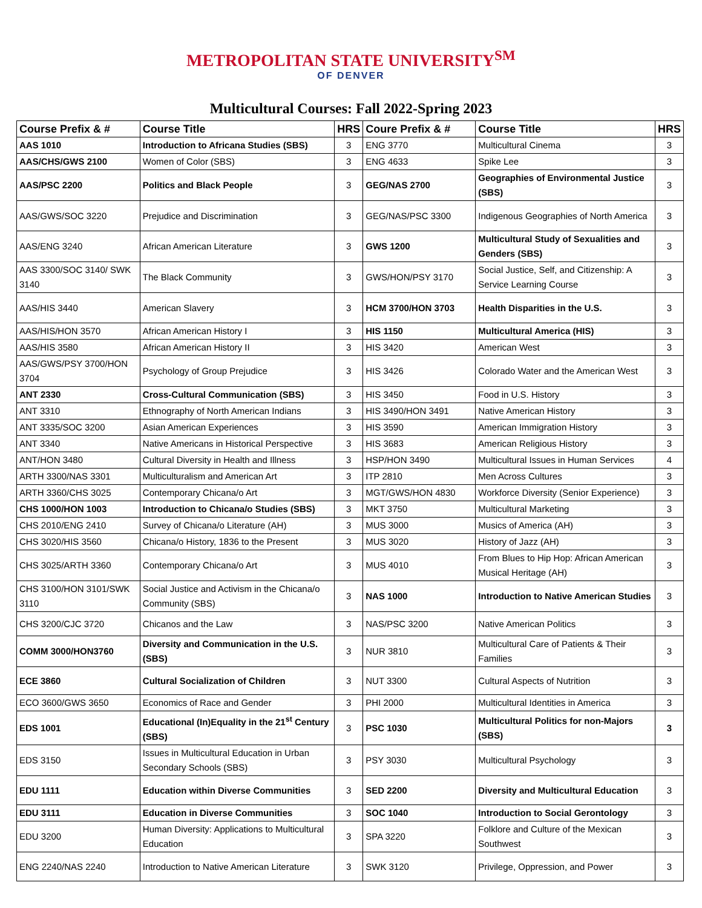METROPOLITAN STATE UNIVERSITY<sup>SM</sup>
OF DENVER
Multicultural Courses: Fall 2022-Spring 2023
| Course Prefix & # | Course Title | HRS | Coure Prefix & # | Course Title | HRS |
| --- | --- | --- | --- | --- | --- |
| AAS 1010 | Introduction to Africana Studies (SBS) | 3 | ENG 3770 | Multicultural Cinema | 3 |
| AAS/CHS/GWS 2100 | Women of Color (SBS) | 3 | ENG 4633 | Spike Lee | 3 |
| AAS/PSC 2200 | Politics and Black People | 3 | GEG/NAS 2700 | Geographies of Environmental Justice (SBS) | 3 |
| AAS/GWS/SOC 3220 | Prejudice and Discrimination | 3 | GEG/NAS/PSC 3300 | Indigenous Geographies of North America | 3 |
| AAS/ENG 3240 | African American Literature | 3 | GWS 1200 | Multicultural Study of Sexualities and Genders (SBS) | 3 |
| AAS 3300/SOC 3140/ SWK 3140 | The Black Community | 3 | GWS/HON/PSY 3170 | Social Justice, Self, and Citizenship: A Service Learning Course | 3 |
| AAS/HIS 3440 | American Slavery | 3 | HCM 3700/HON 3703 | Health Disparities in the U.S. | 3 |
| AAS/HIS/HON 3570 | African American History I | 3 | HIS 1150 | Multicultural America (HIS) | 3 |
| AAS/HIS 3580 | African American History II | 3 | HIS 3420 | American West | 3 |
| AAS/GWS/PSY 3700/HON 3704 | Psychology of Group Prejudice | 3 | HIS 3426 | Colorado Water and the American West | 3 |
| ANT 2330 | Cross-Cultural Communication (SBS) | 3 | HIS 3450 | Food in U.S. History | 3 |
| ANT 3310 | Ethnography of North American Indians | 3 | HIS 3490/HON 3491 | Native American History | 3 |
| ANT 3335/SOC 3200 | Asian American Experiences | 3 | HIS 3590 | American Immigration History | 3 |
| ANT 3340 | Native Americans in Historical Perspective | 3 | HIS 3683 | American Religious History | 3 |
| ANT/HON 3480 | Cultural Diversity in Health and Illness | 3 | HSP/HON 3490 | Multicultural Issues in Human Services | 4 |
| ARTH 3300/NAS 3301 | Multiculturalism and American Art | 3 | ITP 2810 | Men Across Cultures | 3 |
| ARTH 3360/CHS 3025 | Contemporary Chicana/o Art | 3 | MGT/GWS/HON 4830 | Workforce Diversity (Senior Experience) | 3 |
| CHS 1000/HON 1003 | Introduction to Chicana/o Studies (SBS) | 3 | MKT 3750 | Multicultural Marketing | 3 |
| CHS 2010/ENG 2410 | Survey of Chicana/o Literature (AH) | 3 | MUS 3000 | Musics of America (AH) | 3 |
| CHS 3020/HIS 3560 | Chicana/o History, 1836 to the Present | 3 | MUS 3020 | History of Jazz (AH) | 3 |
| CHS 3025/ARTH 3360 | Contemporary Chicana/o Art | 3 | MUS 4010 | From Blues to Hip Hop: African American Musical Heritage (AH) | 3 |
| CHS 3100/HON 3101/SWK 3110 | Social Justice and Activism in the Chicana/o Community (SBS) | 3 | NAS 1000 | Introduction to Native American Studies | 3 |
| CHS 3200/CJC 3720 | Chicanos and the Law | 3 | NAS/PSC 3200 | Native American Politics | 3 |
| COMM 3000/HON3760 | Diversity and Communication in the U.S. (SBS) | 3 | NUR 3810 | Multicultural Care of Patients & Their Families | 3 |
| ECE 3860 | Cultural Socialization of Children | 3 | NUT 3300 | Cultural Aspects of Nutrition | 3 |
| ECO 3600/GWS 3650 | Economics of Race and Gender | 3 | PHI 2000 | Multicultural Identities in America | 3 |
| EDS 1001 | Educational (In)Equality in the 21<sup>st</sup> Century (SBS) | 3 | PSC 1030 | Multicultural Politics for non-Majors (SBS) | 3 |
| EDS 3150 | Issues in Multicultural Education in Urban Secondary Schools (SBS) | 3 | PSY 3030 | Multicultural Psychology | 3 |
| EDU 1111 | Education within Diverse Communities | 3 | SED 2200 | Diversity and Multicultural Education | 3 |
| EDU 3111 | Education in Diverse Communities | 3 | SOC 1040 | Introduction to Social Gerontology | 3 |
| EDU 3200 | Human Diversity: Applications to Multicultural Education | 3 | SPA 3220 | Folklore and Culture of the Mexican Southwest | 3 |
| ENG 2240/NAS 2240 | Introduction to Native American Literature | 3 | SWK 3120 | Privilege, Oppression, and Power | 3 |